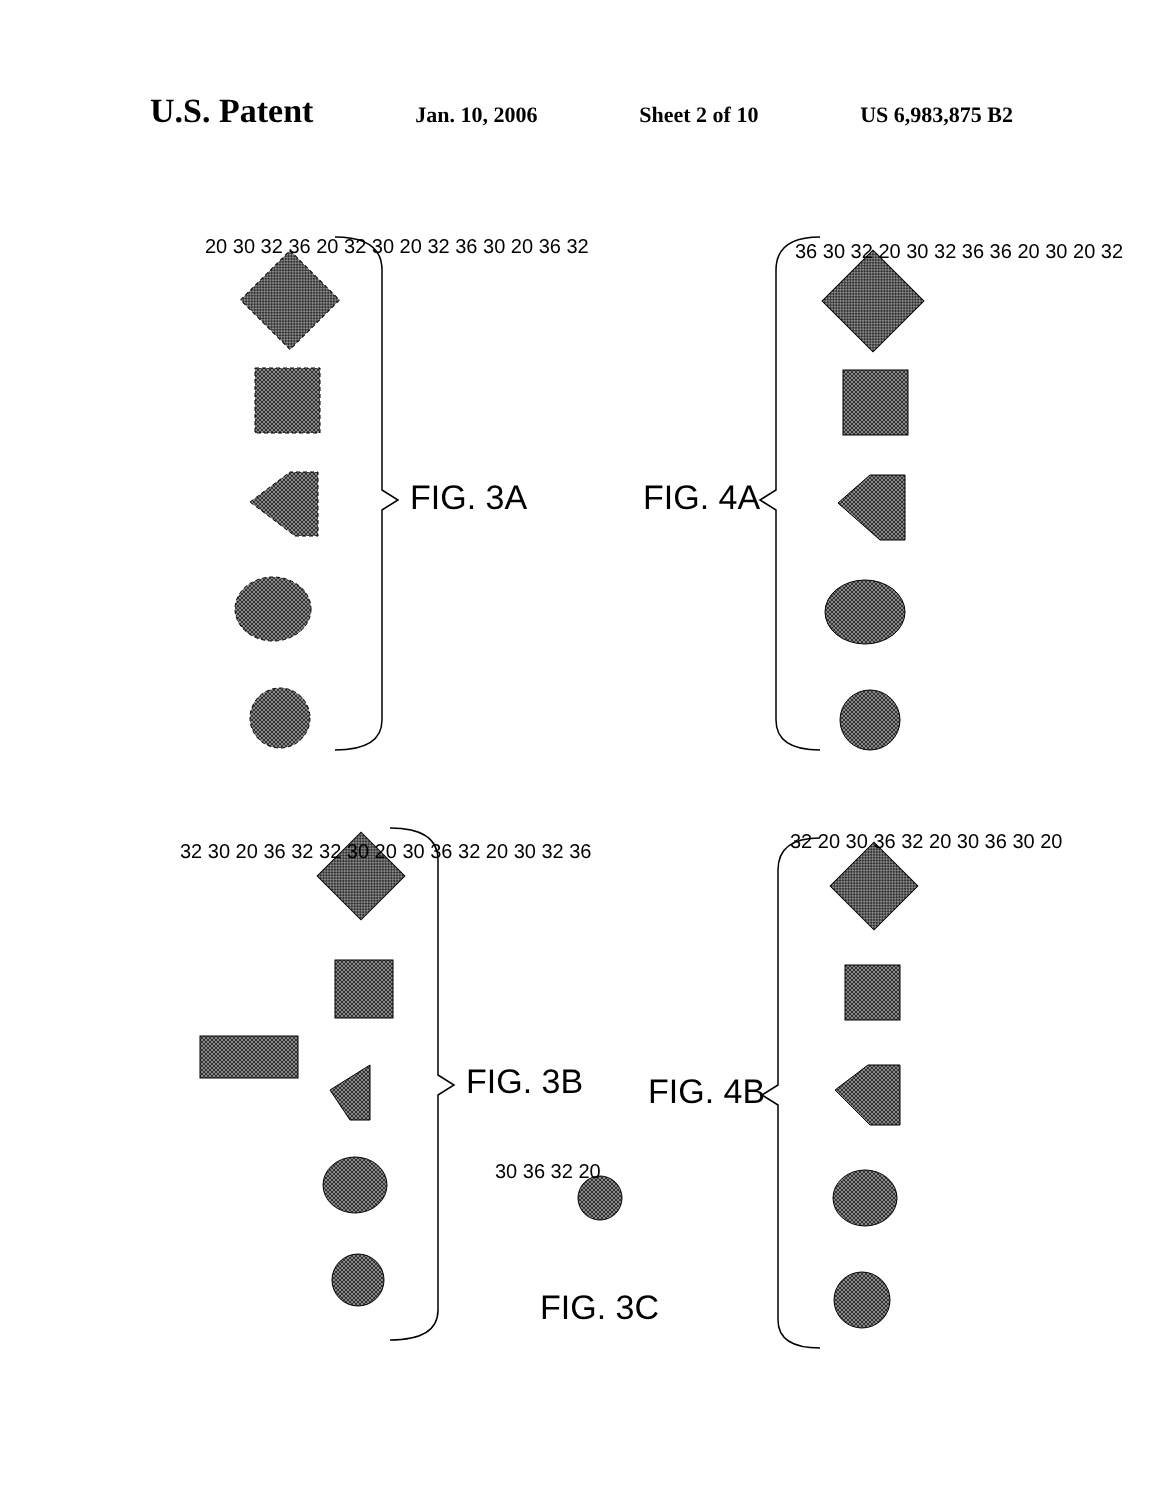U.S. Patent Jan. 10, 2006 Sheet 2 of 10 US 6,983,875 B2
FIG. 3A FIG. 4A
FIG. 3B FIG. 4B
FIG. 3C
20 30 32 36 20 32 30 20 32 36 30 20 36 32
36 30 32 20 30 32 36 36 20 30 20 32
32 30 20 36 32 32 30 20 30 36 32 20 30 32 36
30 36 32 20
32 20 30 36 32 20 30 36 30 20